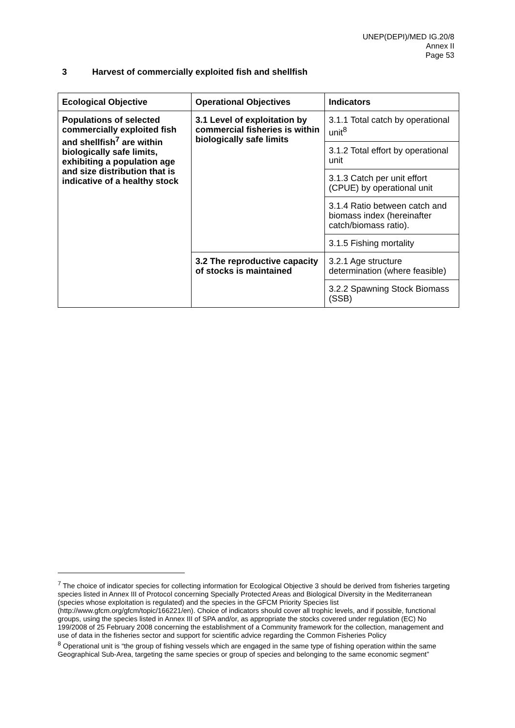UNEP(DEPI)/MED IG.20/8
Annex II
Page 53
3 Harvest of commercially exploited fish and shellfish
| Ecological Objective | Operational Objectives | Indicators |
| --- | --- | --- |
| Populations of selected commercially exploited fish and shellfish<sup>7</sup> are within biologically safe limits, exhibiting a population age and size distribution that is indicative of a healthy stock | 3.1 Level of exploitation by commercial fisheries is within biologically safe limits | 3.1.1 Total catch by operational unit<sup>8</sup> |
| | | 3.1.2 Total effort by operational unit |
| | | 3.1.3 Catch per unit effort (CPUE) by operational unit |
| | | 3.1.4 Ratio between catch and biomass index (hereinafter catch/biomass ratio). |
| | | 3.1.5 Fishing mortality |
| | 3.2 The reproductive capacity of stocks is maintained | 3.2.1 Age structure determination (where feasible) |
| | | 3.2.2 Spawning Stock Biomass (SSB) |
<sup>7</sup> The choice of indicator species for collecting information for Ecological Objective 3 should be derived from fisheries targeting species listed in Annex III of Protocol concerning Specially Protected Areas and Biological Diversity in the Mediterranean (species whose exploitation is regulated) and the species in the GFCM Priority Species list (http://www.gfcm.org/gfcm/topic/166221/en). Choice of indicators should cover all trophic levels, and if possible, functional groups, using the species listed in Annex III of SPA and/or, as appropriate the stocks covered under regulation (EC) No 199/2008 of 25 February 2008 concerning the establishment of a Community framework for the collection, management and use of data in the fisheries sector and support for scientific advice regarding the Common Fisheries Policy
<sup>8</sup> Operational unit is “the group of fishing vessels which are engaged in the same type of fishing operation within the same Geographical Sub-Area, targeting the same species or group of species and belonging to the same economic segment”